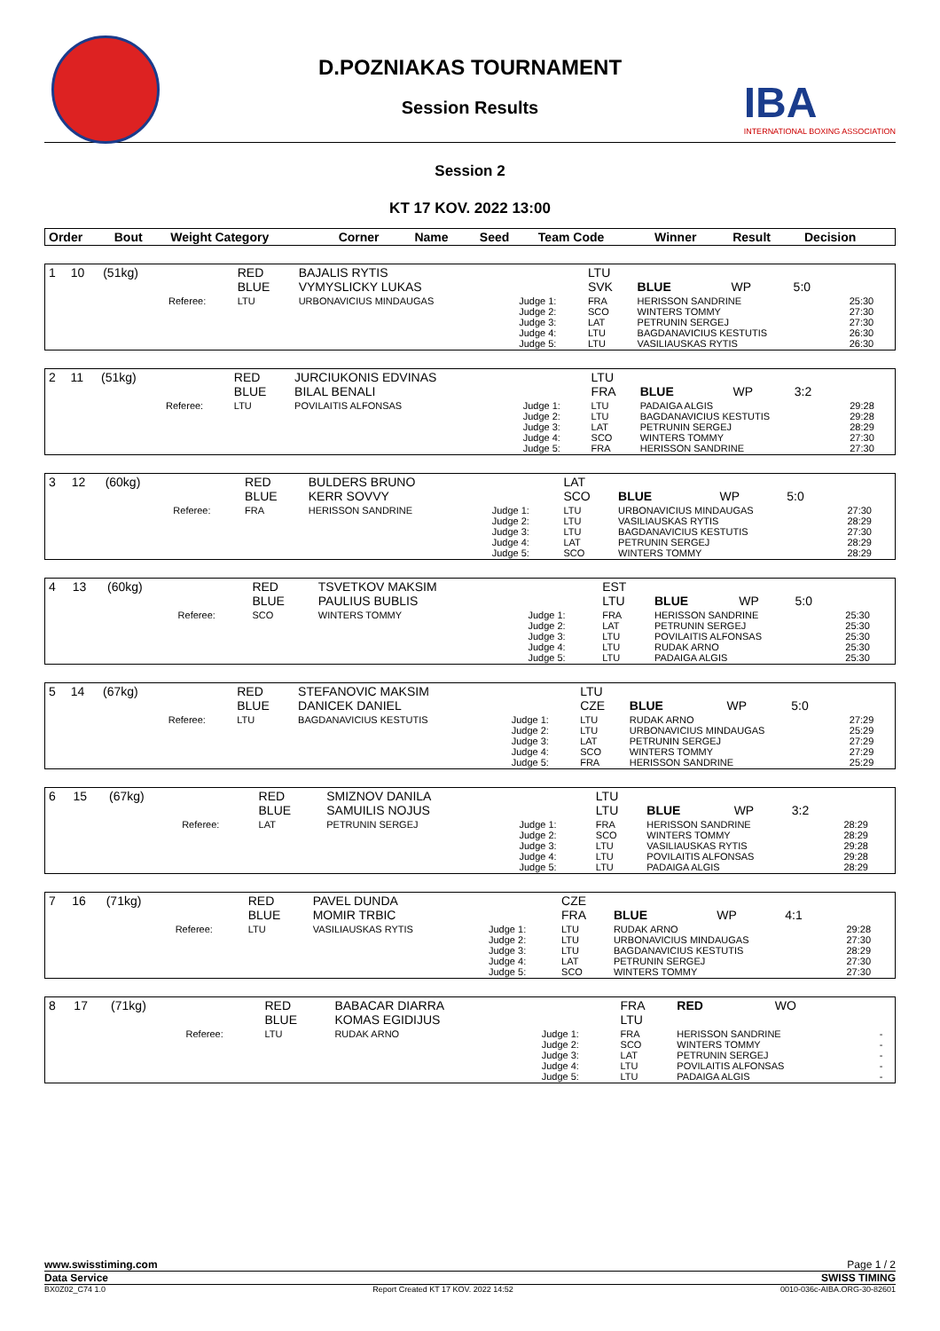IBA
INTERNATIONAL BOXING ASSOCIATION
D.POZNIAKAS TOURNAMENT
Session Results
Session 2
KT 17 KOV. 2022 13:00
| Order | Bout | Weight Category | Corner | Name | Seed | Team Code | Winner | Result | Decision |
| --- | --- | --- | --- | --- | --- | --- | --- | --- | --- |
| 1 | 10 | (51kg) | | RED BLUE | BAJALIS RYTIS VYMYSLICKY LUKAS | | LTU SVK | BLUE | WP | 5:0 | |
| | | | Referee: | LTU | URBONAVICIUS MINDAUGAS | Judge 1: Judge 2: Judge 3: Judge 4: Judge 5: | FRA SCO LAT LTU LTU | HERISSON SANDRINE WINTERS TOMMY PETRUNIN SERGEJ BAGDANAVICIUS KESTUTIS VASILIAUSKAS RYTIS | | | 25:30 27:30 27:30 26:30 26:30 |
| 2 | 11 | (51kg) | | RED BLUE | JURCIUKONIS EDVINAS BILAL BENALI | | LTU FRA | BLUE | WP | 3:2 | |
| | | | Referee: | LTU | POVILAITIS ALFONSAS | Judge 1: Judge 2: Judge 3: Judge 4: Judge 5: | LTU LTU LAT SCO FRA | PADAIGA ALGIS BAGDANAVICIUS KESTUTIS PETRUNIN SERGEJ WINTERS TOMMY HERISSON SANDRINE | | | 29:28 29:28 28:29 27:30 27:30 |
| 3 | 12 | (60kg) | | RED BLUE | BULDERS BRUNO KERR SOVVY | | LAT SCO | BLUE | WP | 5:0 | |
| | | | Referee: | FRA | HERISSON SANDRINE | Judge 1: Judge 2: Judge 3: Judge 4: Judge 5: | LTU LTU LTU LAT SCO | URBONAVICIUS MINDAUGAS VASILIAUSKAS RYTIS BAGDANAVICIUS KESTUTIS PETRUNIN SERGEJ WINTERS TOMMY | | | 27:30 28:29 27:30 28:29 28:29 |
| 4 | 13 | (60kg) | | RED BLUE | TSVETKOV MAKSIM PAULIUS BUBLIS | | EST LTU | BLUE | WP | 5:0 | |
| | | | Referee: | SCO | WINTERS TOMMY | Judge 1: Judge 2: Judge 3: Judge 4: Judge 5: | FRA LAT LTU LTU LTU | HERISSON SANDRINE PETRUNIN SERGEJ POVILAITIS ALFONSAS RUDAK ARNO PADAIGA ALGIS | | | 25:30 25:30 25:30 25:30 25:30 |
| 5 | 14 | (67kg) | | RED BLUE | STEFANOVIC MAKSIM DANICEK DANIEL | | LTU CZE | BLUE | WP | 5:0 | |
| | | | Referee: | LTU | BAGDANAVICIUS KESTUTIS | Judge 1: Judge 2: Judge 3: Judge 4: Judge 5: | LTU LTU LAT SCO FRA | RUDAK ARNO URBONAVICIUS MINDAUGAS PETRUNIN SERGEJ WINTERS TOMMY HERISSON SANDRINE | | | 27:29 25:29 27:29 27:29 25:29 |
| 6 | 15 | (67kg) | | RED BLUE | SMIZNOV DANILA SAMUILIS NOJUS | | LTU LTU | BLUE | WP | 3:2 | |
| | | | Referee: | LAT | PETRUNIN SERGEJ | Judge 1: Judge 2: Judge 3: Judge 4: Judge 5: | FRA SCO LTU LTU LTU | HERISSON SANDRINE WINTERS TOMMY VASILIAUSKAS RYTIS POVILAITIS ALFONSAS PADAIGA ALGIS | | | 28:29 28:29 29:28 29:28 28:29 |
| 7 | 16 | (71kg) | | RED BLUE | PAVEL DUNDA MOMIR TRBIC | | CZE FRA | BLUE | WP | 4:1 | |
| | | | Referee: | LTU | VASILIAUSKAS RYTIS | Judge 1: Judge 2: Judge 3: Judge 4: Judge 5: | LTU LTU LTU LAT SCO | RUDAK ARNO URBONAVICIUS MINDAUGAS BAGDANAVICIUS KESTUTIS PETRUNIN SERGEJ WINTERS TOMMY | | | 29:28 27:30 28:29 27:30 27:30 |
| 8 | 17 | (71kg) | | RED BLUE | BABACAR DIARRA KOMAS EGIDIJUS | | FRA LTU | RED | WO | | |
| | | | Referee: | LTU | RUDAK ARNO | Judge 1: Judge 2: Judge 3: Judge 4: Judge 5: | FRA SCO LAT LTU LTU | HERISSON SANDRINE WINTERS TOMMY PETRUNIN SERGEJ POVILAITIS ALFONSAS PADAIGA ALGIS | | | - - - - - |
www.swisstiming.com Page 1 / 2
Data Service SWISS TIMING
BX0Z02_C74 1.0 Report Created KT 17 KOV. 2022 14:52 0010-036c-AIBA.ORG-30-82601